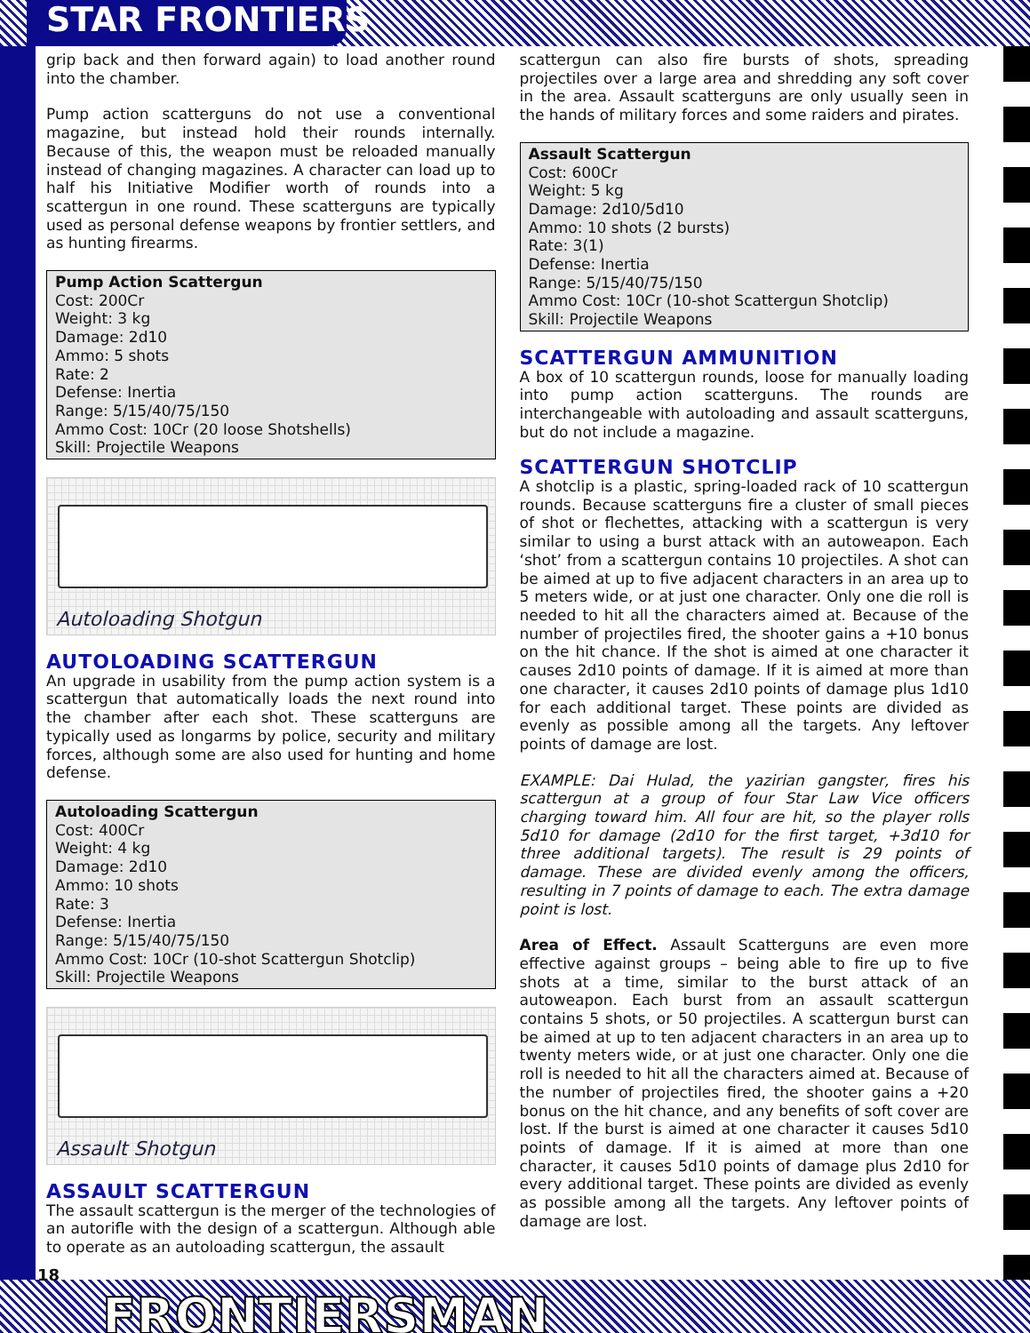STAR FRONTIERS
grip back and then forward again) to load another round into the chamber.
Pump action scatterguns do not use a conventional magazine, but instead hold their rounds internally. Because of this, the weapon must be reloaded manually instead of changing magazines. A character can load up to half his Initiative Modifier worth of rounds into a scattergun in one round. These scatterguns are typically used as personal defense weapons by frontier settlers, and as hunting firearms.
Pump Action Scattergun
Cost: 200Cr
Weight: 3 kg
Damage: 2d10
Ammo: 5 shots
Rate: 2
Defense: Inertia
Range: 5/15/40/75/150
Ammo Cost: 10Cr (20 loose Shotshells)
Skill: Projectile Weapons
Autoloading Shotgun
AUTOLOADING SCATTERGUN
An upgrade in usability from the pump action system is a scattergun that automatically loads the next round into the chamber after each shot. These scatterguns are typically used as longarms by police, security and military forces, although some are also used for hunting and home defense.
Autoloading Scattergun
Cost: 400Cr
Weight: 4 kg
Damage: 2d10
Ammo: 10 shots
Rate: 3
Defense: Inertia
Range: 5/15/40/75/150
Ammo Cost: 10Cr (10-shot Scattergun Shotclip)
Skill: Projectile Weapons
Assault Shotgun
ASSAULT SCATTERGUN
The assault scattergun is the merger of the technologies of an autorifle with the design of a scattergun. Although able to operate as an autoloading scattergun, the assault
scattergun can also fire bursts of shots, spreading projectiles over a large area and shredding any soft cover in the area. Assault scatterguns are only usually seen in the hands of military forces and some raiders and pirates.
Assault Scattergun
Cost: 600Cr
Weight: 5 kg
Damage: 2d10/5d10
Ammo: 10 shots (2 bursts)
Rate: 3(1)
Defense: Inertia
Range: 5/15/40/75/150
Ammo Cost: 10Cr (10-shot Scattergun Shotclip)
Skill: Projectile Weapons
SCATTERGUN AMMUNITION
A box of 10 scattergun rounds, loose for manually loading into pump action scatterguns. The rounds are interchangeable with autoloading and assault scatterguns, but do not include a magazine.
SCATTERGUN SHOTCLIP
A shotclip is a plastic, spring-loaded rack of 10 scattergun rounds. Because scatterguns fire a cluster of small pieces of shot or flechettes, attacking with a scattergun is very similar to using a burst attack with an autoweapon. Each ‘shot’ from a scattergun contains 10 projectiles. A shot can be aimed at up to five adjacent characters in an area up to 5 meters wide, or at just one character. Only one die roll is needed to hit all the characters aimed at. Because of the number of projectiles fired, the shooter gains a +10 bonus on the hit chance. If the shot is aimed at one character it causes 2d10 points of damage. If it is aimed at more than one character, it causes 2d10 points of damage plus 1d10 for each additional target. These points are divided as evenly as possible among all the targets. Any leftover points of damage are lost.
EXAMPLE: Dai Hulad, the yazirian gangster, fires his scattergun at a group of four Star Law Vice officers charging toward him. All four are hit, so the player rolls 5d10 for damage (2d10 for the first target, +3d10 for three additional targets). The result is 29 points of damage. These are divided evenly among the officers, resulting in 7 points of damage to each. The extra damage point is lost.
Area of Effect. Assault Scatterguns are even more effective against groups – being able to fire up to five shots at a time, similar to the burst attack of an autoweapon. Each burst from an assault scattergun contains 5 shots, or 50 projectiles. A scattergun burst can be aimed at up to ten adjacent characters in an area up to twenty meters wide, or at just one character. Only one die roll is needed to hit all the characters aimed at. Because of the number of projectiles fired, the shooter gains a +20 bonus on the hit chance, and any benefits of soft cover are lost. If the burst is aimed at one character it causes 5d10 points of damage. If it is aimed at more than one character, it causes 5d10 points of damage plus 2d10 for every additional target. These points are divided as evenly as possible among all the targets. Any leftover points of damage are lost.
18 FRONTIERSMAN